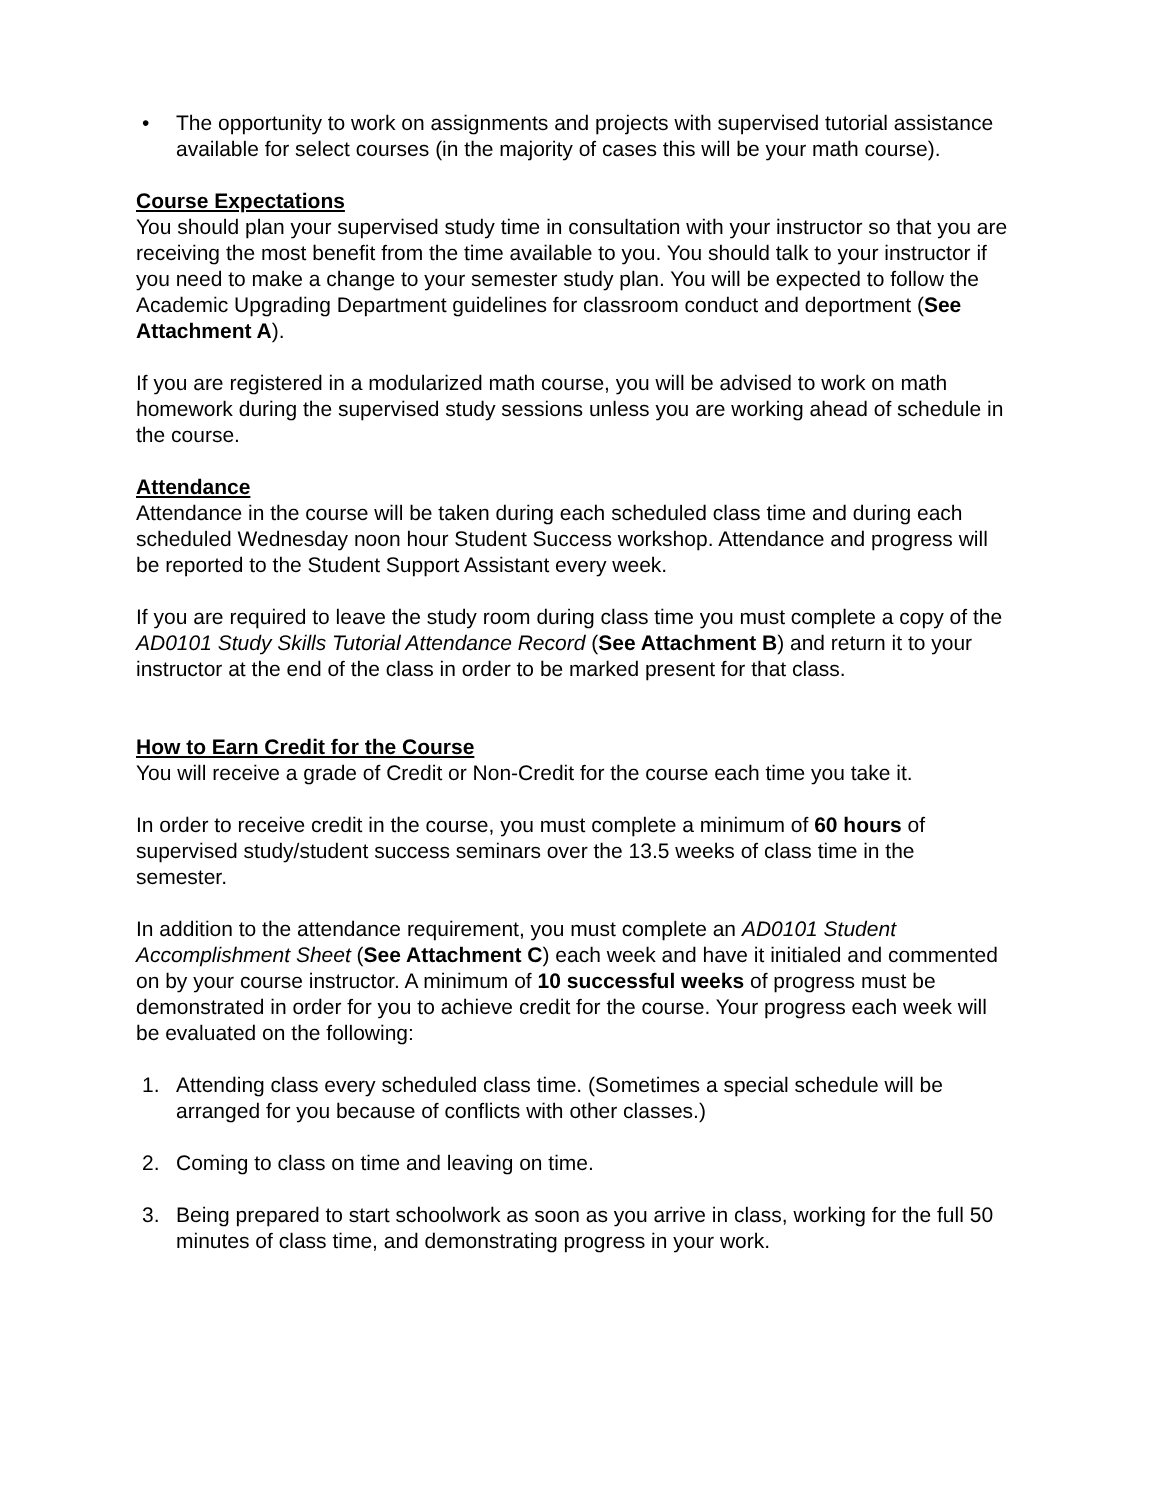• The opportunity to work on assignments and projects with supervised tutorial assistance available for select courses (in the majority of cases this will be your math course).
Course Expectations
You should plan your supervised study time in consultation with your instructor so that you are receiving the most benefit from the time available to you. You should talk to your instructor if you need to make a change to your semester study plan. You will be expected to follow the Academic Upgrading Department guidelines for classroom conduct and deportment (See Attachment A).
If you are registered in a modularized math course, you will be advised to work on math homework during the supervised study sessions unless you are working ahead of schedule in the course.
Attendance
Attendance in the course will be taken during each scheduled class time and during each scheduled Wednesday noon hour Student Success workshop. Attendance and progress will be reported to the Student Support Assistant every week.
If you are required to leave the study room during class time you must complete a copy of the AD0101 Study Skills Tutorial Attendance Record (See Attachment B) and return it to your instructor at the end of the class in order to be marked present for that class.
How to Earn Credit for the Course
You will receive a grade of Credit or Non-Credit for the course each time you take it.
In order to receive credit in the course, you must complete a minimum of 60 hours of supervised study/student success seminars over the 13.5 weeks of class time in the semester.
In addition to the attendance requirement, you must complete an AD0101 Student Accomplishment Sheet (See Attachment C) each week and have it initialed and commented on by your course instructor. A minimum of 10 successful weeks of progress must be demonstrated in order for you to achieve credit for the course. Your progress each week will be evaluated on the following:
1. Attending class every scheduled class time. (Sometimes a special schedule will be arranged for you because of conflicts with other classes.)
2. Coming to class on time and leaving on time.
3. Being prepared to start schoolwork as soon as you arrive in class, working for the full 50 minutes of class time, and demonstrating progress in your work.